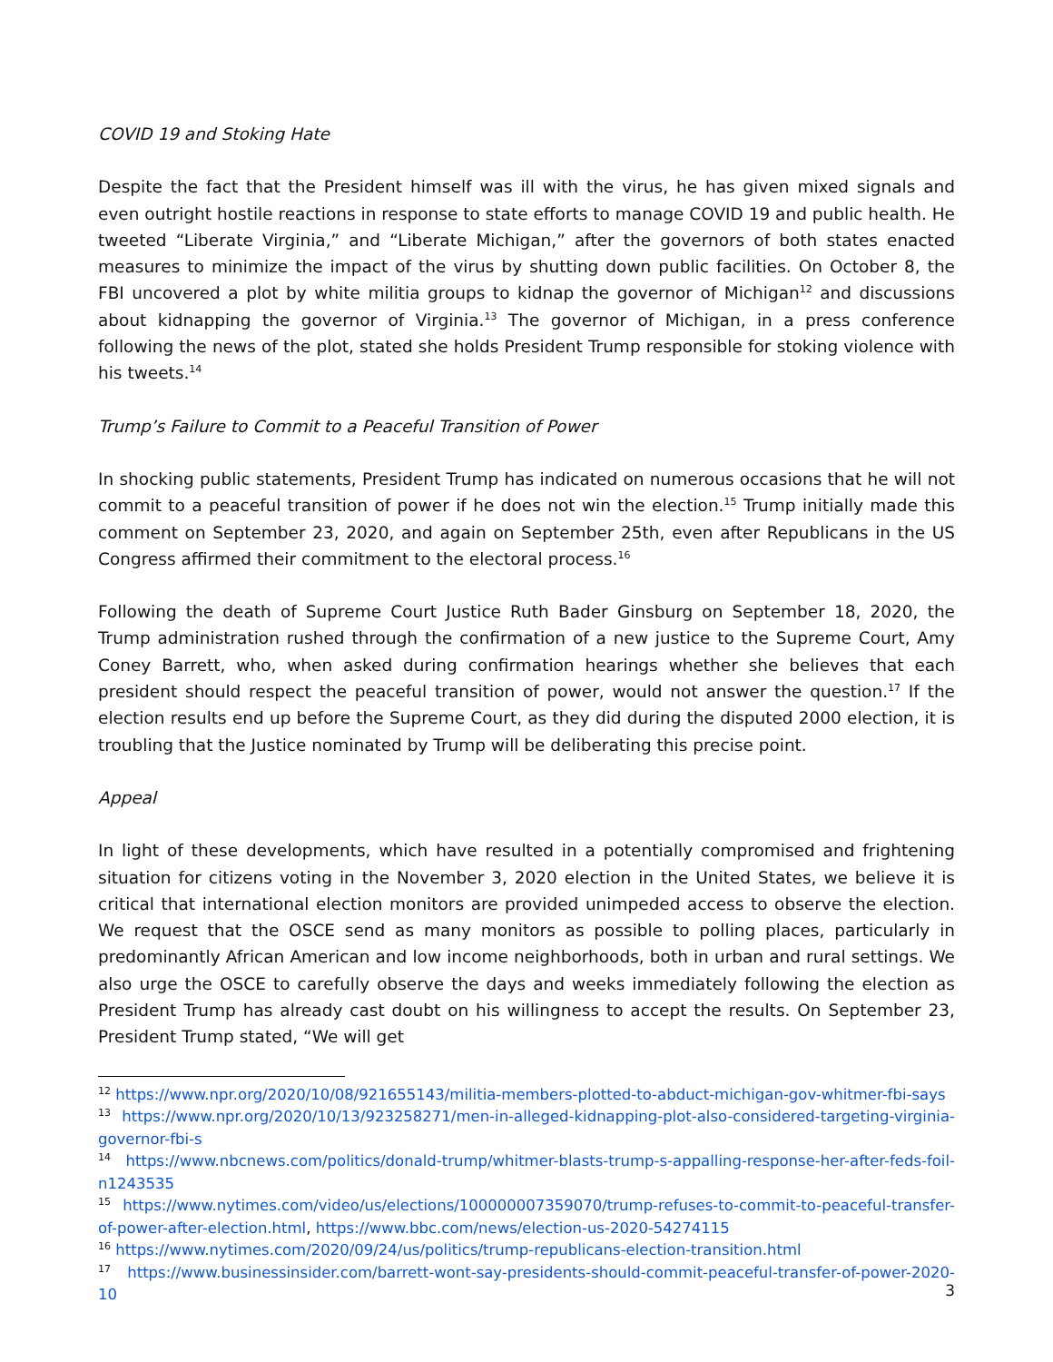COVID 19 and Stoking Hate
Despite the fact that the President himself was ill with the virus, he has given mixed signals and even outright hostile reactions in response to state efforts to manage COVID 19 and public health. He tweeted “Liberate Virginia,” and “Liberate Michigan,” after the governors of both states enacted measures to minimize the impact of the virus by shutting down public facilities. On October 8, the FBI uncovered a plot by white militia groups to kidnap the governor of Michigan<sup>12</sup> and discussions about kidnapping the governor of Virginia.<sup>13</sup> The governor of Michigan, in a press conference following the news of the plot, stated she holds President Trump responsible for stoking violence with his tweets.<sup>14</sup>
Trump’s Failure to Commit to a Peaceful Transition of Power
In shocking public statements, President Trump has indicated on numerous occasions that he will not commit to a peaceful transition of power if he does not win the election.<sup>15</sup> Trump initially made this comment on September 23, 2020, and again on September 25th, even after Republicans in the US Congress affirmed their commitment to the electoral process.<sup>16</sup>
Following the death of Supreme Court Justice Ruth Bader Ginsburg on September 18, 2020, the Trump administration rushed through the confirmation of a new justice to the Supreme Court, Amy Coney Barrett, who, when asked during confirmation hearings whether she believes that each president should respect the peaceful transition of power, would not answer the question.<sup>17</sup> If the election results end up before the Supreme Court, as they did during the disputed 2000 election, it is troubling that the Justice nominated by Trump will be deliberating this precise point.
Appeal
In light of these developments, which have resulted in a potentially compromised and frightening situation for citizens voting in the November 3, 2020 election in the United States, we believe it is critical that international election monitors are provided unimpeded access to observe the election. We request that the OSCE send as many monitors as possible to polling places, particularly in predominantly African American and low income neighborhoods, both in urban and rural settings. We also urge the OSCE to carefully observe the days and weeks immediately following the election as President Trump has already cast doubt on his willingness to accept the results. On September 23, President Trump stated, “We will get
<sup>12</sup> https://www.npr.org/2020/10/08/921655143/militia-members-plotted-to-abduct-michigan-gov-whitmer-fbi-says
<sup>13</sup> https://www.npr.org/2020/10/13/923258271/men-in-alleged-kidnapping-plot-also-considered-targeting-virginia-governor-fbi-s
<sup>14</sup> https://www.nbcnews.com/politics/donald-trump/whitmer-blasts-trump-s-appalling-response-her-after-feds-foil-n1243535
<sup>15</sup> https://www.nytimes.com/video/us/elections/100000007359070/trump-refuses-to-commit-to-peaceful-transfer-of-power-after-election.html, https://www.bbc.com/news/election-us-2020-54274115
<sup>16</sup> https://www.nytimes.com/2020/09/24/us/politics/trump-republicans-election-transition.html
<sup>17</sup> https://www.businessinsider.com/barrett-wont-say-presidents-should-commit-peaceful-transfer-of-power-2020-10
3